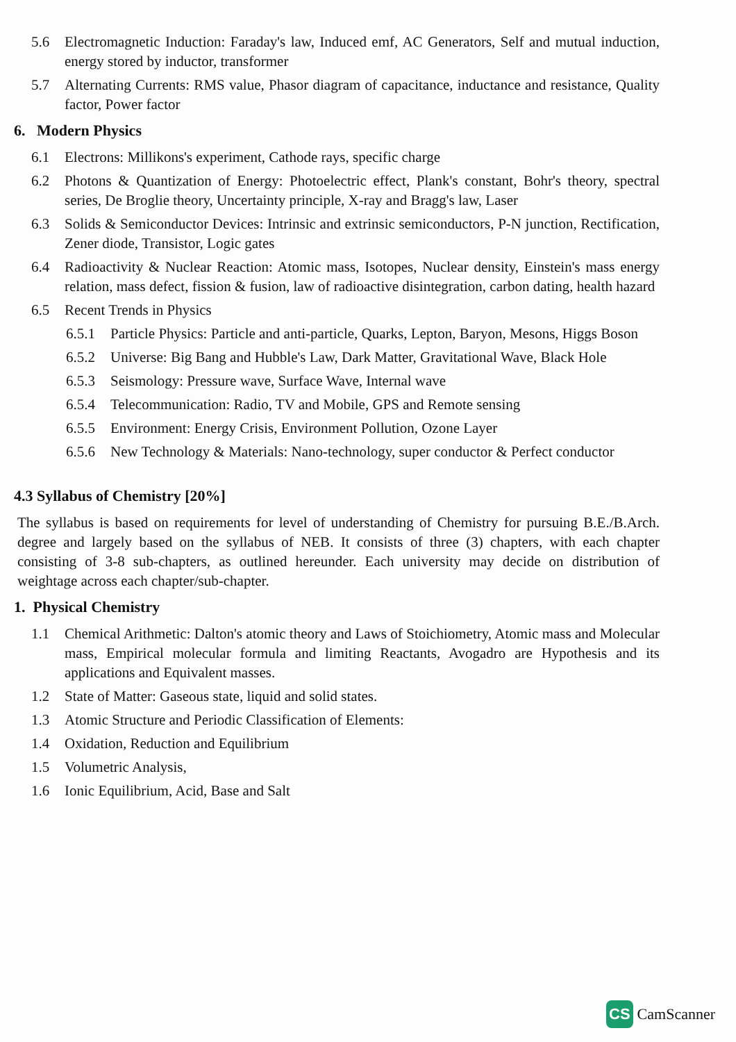5.6 Electromagnetic Induction: Faraday's law, Induced emf, AC Generators, Self and mutual induction, energy stored by inductor, transformer
5.7 Alternating Currents: RMS value, Phasor diagram of capacitance, inductance and resistance, Quality factor, Power factor
6. Modern Physics
6.1 Electrons: Millikons's experiment, Cathode rays, specific charge
6.2 Photons & Quantization of Energy: Photoelectric effect, Plank's constant, Bohr's theory, spectral series, De Broglie theory, Uncertainty principle, X-ray and Bragg's law, Laser
6.3 Solids & Semiconductor Devices: Intrinsic and extrinsic semiconductors, P-N junction, Rectification, Zener diode, Transistor, Logic gates
6.4 Radioactivity & Nuclear Reaction: Atomic mass, Isotopes, Nuclear density, Einstein's mass energy relation, mass defect, fission & fusion, law of radioactive disintegration, carbon dating, health hazard
6.5 Recent Trends in Physics
6.5.1 Particle Physics: Particle and anti-particle, Quarks, Lepton, Baryon, Mesons, Higgs Boson
6.5.2 Universe: Big Bang and Hubble's Law, Dark Matter, Gravitational Wave, Black Hole
6.5.3 Seismology: Pressure wave, Surface Wave, Internal wave
6.5.4 Telecommunication: Radio, TV and Mobile, GPS and Remote sensing
6.5.5 Environment: Energy Crisis, Environment Pollution, Ozone Layer
6.5.6 New Technology & Materials: Nano-technology, super conductor & Perfect conductor
4.3 Syllabus of Chemistry [20%]
The syllabus is based on requirements for level of understanding of Chemistry for pursuing B.E./B.Arch. degree and largely based on the syllabus of NEB. It consists of three (3) chapters, with each chapter consisting of 3-8 sub-chapters, as outlined hereunder. Each university may decide on distribution of weightage across each chapter/sub-chapter.
1. Physical Chemistry
1.1 Chemical Arithmetic: Dalton's atomic theory and Laws of Stoichiometry, Atomic mass and Molecular mass, Empirical molecular formula and limiting Reactants, Avogadro are Hypothesis and its applications and Equivalent masses.
1.2 State of Matter: Gaseous state, liquid and solid states.
1.3 Atomic Structure and Periodic Classification of Elements:
1.4 Oxidation, Reduction and Equilibrium
1.5 Volumetric Analysis,
1.6 Ionic Equilibrium, Acid, Base and Salt
CS CamScanner